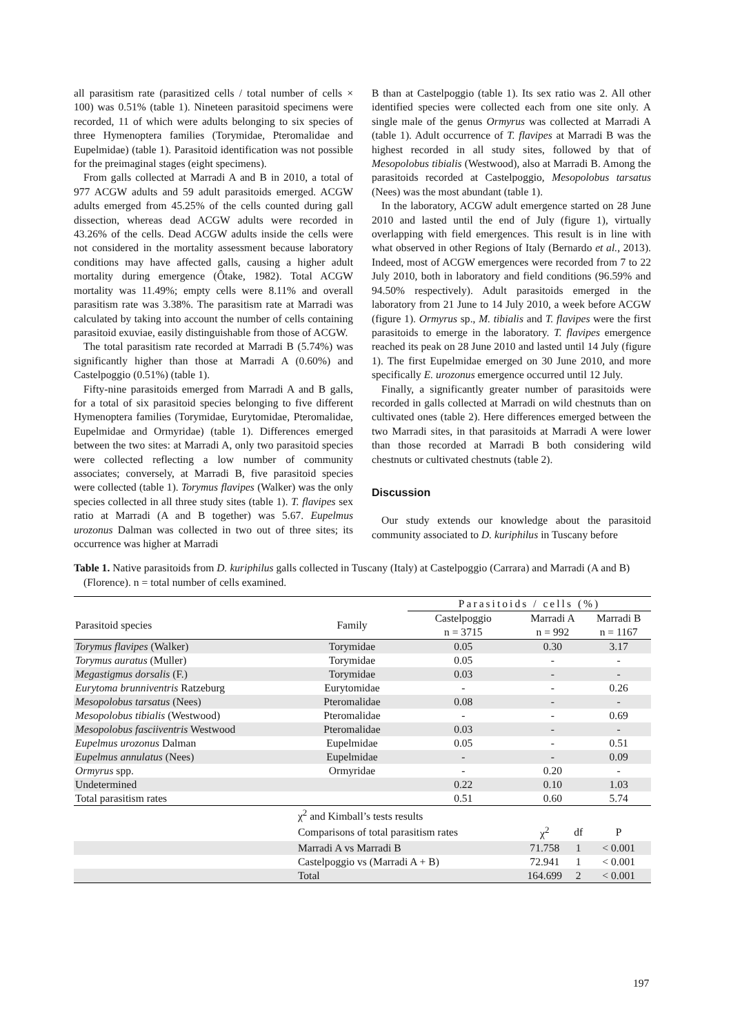all parasitism rate (parasitized cells / total number of cells × 100) was 0.51% (table 1). Nineteen parasitoid specimens were recorded, 11 of which were adults belonging to six species of three Hymenoptera families (Torymidae, Pteromalidae and Eupelmidae) (table 1). Parasitoid identification was not possible for the preimaginal stages (eight specimens).
From galls collected at Marradi A and B in 2010, a total of 977 ACGW adults and 59 adult parasitoids emerged. ACGW adults emerged from 45.25% of the cells counted during gall dissection, whereas dead ACGW adults were recorded in 43.26% of the cells. Dead ACGW adults inside the cells were not considered in the mortality assessment because laboratory conditions may have affected galls, causing a higher adult mortality during emergence (Ôtake, 1982). Total ACGW mortality was 11.49%; empty cells were 8.11% and overall parasitism rate was 3.38%. The parasitism rate at Marradi was calculated by taking into account the number of cells containing parasitoid exuviae, easily distinguishable from those of ACGW.
The total parasitism rate recorded at Marradi B (5.74%) was significantly higher than those at Marradi A (0.60%) and Castelpoggio (0.51%) (table 1).
Fifty-nine parasitoids emerged from Marradi A and B galls, for a total of six parasitoid species belonging to five different Hymenoptera families (Torymidae, Eurytomidae, Pteromalidae, Eupelmidae and Ormyridae) (table 1). Differences emerged between the two sites: at Marradi A, only two parasitoid species were collected reflecting a low number of community associates; conversely, at Marradi B, five parasitoid species were collected (table 1). Torymus flavipes (Walker) was the only species collected in all three study sites (table 1). T. flavipes sex ratio at Marradi (A and B together) was 5.67. Eupelmus urozonus Dalman was collected in two out of three sites; its occurrence was higher at Marradi
B than at Castelpoggio (table 1). Its sex ratio was 2. All other identified species were collected each from one site only. A single male of the genus Ormyrus was collected at Marradi A (table 1). Adult occurrence of T. flavipes at Marradi B was the highest recorded in all study sites, followed by that of Mesopolobus tibialis (Westwood), also at Marradi B. Among the parasitoids recorded at Castelpoggio, Mesopolobus tarsatus (Nees) was the most abundant (table 1).
In the laboratory, ACGW adult emergence started on 28 June 2010 and lasted until the end of July (figure 1), virtually overlapping with field emergences. This result is in line with what observed in other Regions of Italy (Bernardo et al., 2013). Indeed, most of ACGW emergences were recorded from 7 to 22 July 2010, both in laboratory and field conditions (96.59% and 94.50% respectively). Adult parasitoids emerged in the laboratory from 21 June to 14 July 2010, a week before ACGW (figure 1). Ormyrus sp., M. tibialis and T. flavipes were the first parasitoids to emerge in the laboratory. T. flavipes emergence reached its peak on 28 June 2010 and lasted until 14 July (figure 1). The first Eupelmidae emerged on 30 June 2010, and more specifically E. urozonus emergence occurred until 12 July.
Finally, a significantly greater number of parasitoids were recorded in galls collected at Marradi on wild chestnuts than on cultivated ones (table 2). Here differences emerged between the two Marradi sites, in that parasitoids at Marradi A were lower than those recorded at Marradi B both considering wild chestnuts or cultivated chestnuts (table 2).
Discussion
Our study extends our knowledge about the parasitoid community associated to D. kuriphilus in Tuscany before
Table 1. Native parasitoids from D. kuriphilus galls collected in Tuscany (Italy) at Castelpoggio (Carrara) and Marradi (A and B) (Florence). n = total number of cells examined.
| | | Parasitoids / cells (%) | | | |
| --- | --- | --- | --- | --- | --- |
| Parasitoid species | Family | Castelpoggio n = 3715 | Marradi A n = 992 | | Marradi B n = 1167 |
| Torymus flavipes (Walker) | Torymidae | 0.05 | 0.30 | | 3.17 |
| Torymus auratus (Muller) | Torymidae | 0.05 | - | | - |
| Megastigmus dorsalis (F.) | Torymidae | 0.03 | - | | - |
| Eurytoma brunniventris Ratzeburg | Eurytomidae | - | - | | 0.26 |
| Mesopolobus tarsatus (Nees) | Pteromalidae | 0.08 | - | | - |
| Mesopolobus tibialis (Westwood) | Pteromalidae | - | - | | 0.69 |
| Mesopolobus fasciiventris Westwood | Pteromalidae | 0.03 | - | | - |
| Eupelmus urozonus Dalman | Eupelmidae | 0.05 | - | | 0.51 |
| Eupelmus annulatus (Nees) | Eupelmidae | - | - | | 0.09 |
| Ormyrus spp. | Ormyridae | - | 0.20 | | - |
| Undetermined | | 0.22 | 0.10 | | 1.03 |
| Total parasitism rates | | 0.51 | 0.60 | | 5.74 |
| | χ<sup>2</sup> and Kimball’s tests results | | | | |
| | Comparisons of total parasitism rates | | χ<sup>2</sup> | df | P |
| | Marradi A vs Marradi B | | 71.758 | 1 | < 0.001 |
| | Castelpoggio vs (Marradi A + B) | | 72.941 | 1 | < 0.001 |
| | Total | | 164.699 | 2 | < 0.001 |
197